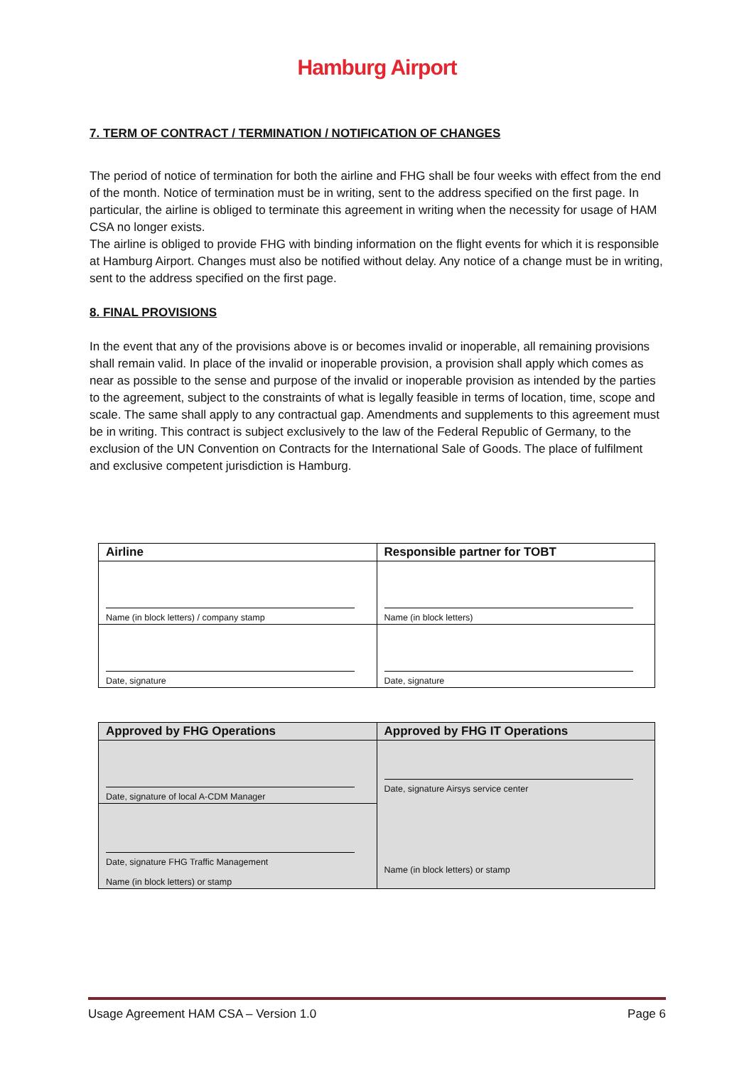Hamburg Airport
7. TERM OF CONTRACT / TERMINATION / NOTIFICATION OF CHANGES
The period of notice of termination for both the airline and FHG shall be four weeks with effect from the end of the month. Notice of termination must be in writing, sent to the address specified on the first page. In particular, the airline is obliged to terminate this agreement in writing when the necessity for usage of HAM CSA no longer exists.
The airline is obliged to provide FHG with binding information on the flight events for which it is responsible at Hamburg Airport. Changes must also be notified without delay. Any notice of a change must be in writing, sent to the address specified on the first page.
8. FINAL PROVISIONS
In the event that any of the provisions above is or becomes invalid or inoperable, all remaining provisions shall remain valid. In place of the invalid or inoperable provision, a provision shall apply which comes as near as possible to the sense and purpose of the invalid or inoperable provision as intended by the parties to the agreement, subject to the constraints of what is legally feasible in terms of location, time, scope and scale. The same shall apply to any contractual gap. Amendments and supplements to this agreement must be in writing. This contract is subject exclusively to the law of the Federal Republic of Germany, to the exclusion of the UN Convention on Contracts for the International Sale of Goods. The place of fulfilment and exclusive competent jurisdiction is Hamburg.
| Airline | Responsible partner for TOBT |
| --- | --- |
| Name (in block letters) / company stamp | Name (in block letters) |
| Date, signature | Date, signature |
| Approved by FHG Operations | Approved by FHG IT Operations |
| --- | --- |
| Date, signature of local A-CDM Manager | Date, signature Airsys service center Name (in block letters) or stamp |
| Date, signature FHG Traffic Management Name (in block letters) or stamp | |
Usage Agreement HAM CSA – Version 1.0 Page 6